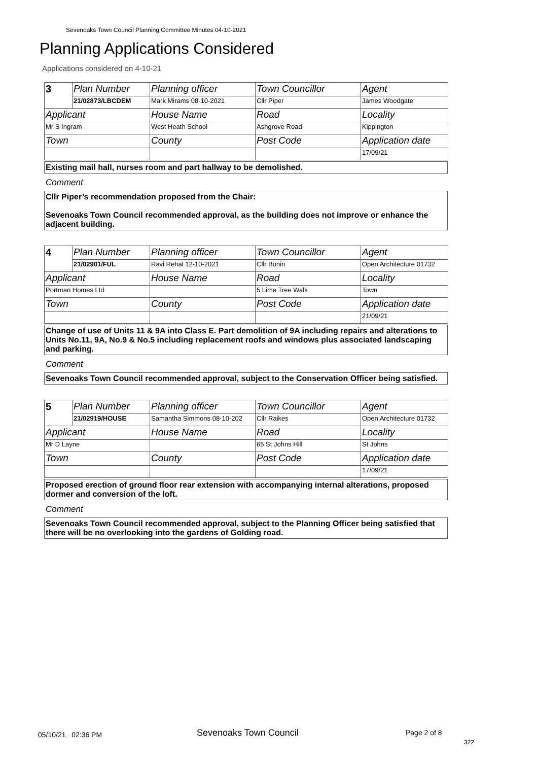Sevenoaks Town Council Planning Committee Minutes 04-10-2021
Planning Applications Considered
Applications considered on 4-10-21
| 3 | Plan Number | Planning officer | Town Councillor | Agent |
| | 21/02873/LBCDEM | Mark Mirams 08-10-2021 | Cllr Piper | James Woodgate |
| Applicant | | House Name | Road | Locality |
| Mr S Ingram | | West Heath School | Ashgrove Road | Kippington |
| Town | | County | Post Code | Application date |
| | | | | 17/09/21 |
Existing mail hall, nurses room and part hallway to be demolished.
Comment
Cllr Piper’s recommendation proposed from the Chair:
Sevenoaks Town Council recommended approval, as the building does not improve or enhance the adjacent building.
| 4 | Plan Number | Planning officer | Town Councillor | Agent |
| | 21/02901/FUL | Ravi Rehal 12-10-2021 | Cllr Bonin | Open Architecture 01732 |
| Applicant | | House Name | Road | Locality |
| Portman Homes Ltd | | | 5 Lime Tree Walk | Town |
| Town | | County | Post Code | Application date |
| | | | | 21/09/21 |
Change of use of Units 11 & 9A into Class E. Part demolition of 9A including repairs and alterations to Units No.11, 9A, No.9 & No.5 including replacement roofs and windows plus associated landscaping and parking.
Comment
Sevenoaks Town Council recommended approval, subject to the Conservation Officer being satisfied.
| 5 | Plan Number | Planning officer | Town Councillor | Agent |
| | 21/02919/HOUSE | Samantha Simmons 08-10-202 | Cllr Raikes | Open Architecture 01732 |
| Applicant | | House Name | Road | Locality |
| Mr D Layne | | | 65 St Johns Hill | St Johns |
| Town | | County | Post Code | Application date |
| | | | | 17/09/21 |
Proposed erection of ground floor rear extension with accompanying internal alterations, proposed dormer and conversion of the loft.
Comment
Sevenoaks Town Council recommended approval, subject to the Planning Officer being satisfied that there will be no overlooking into the gardens of Golding road.
05/10/21 02:36 PM Sevenoaks Town Council Page 2 of 8
322